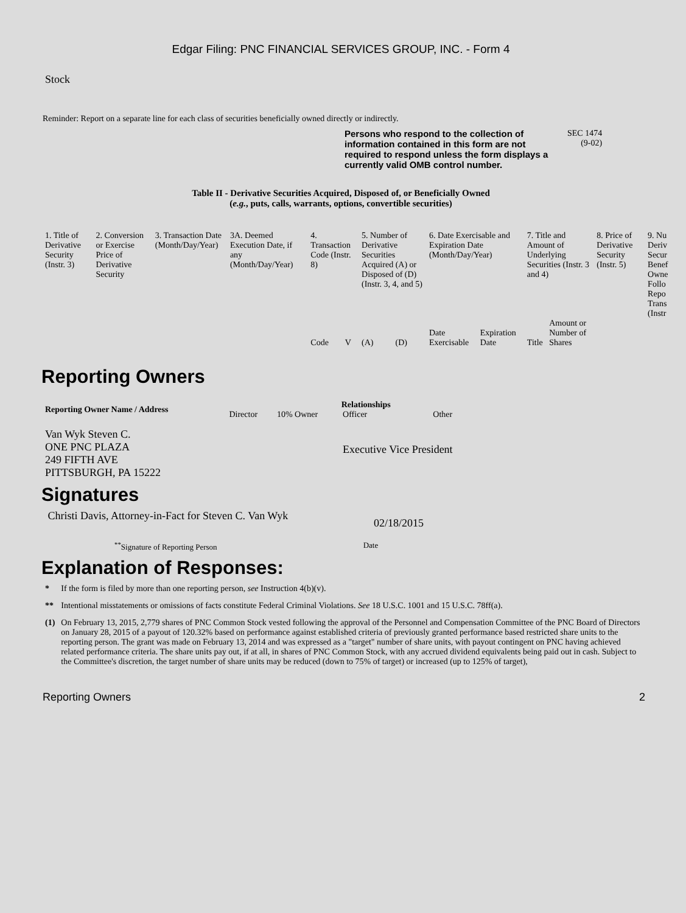Edgar Filing: PNC FINANCIAL SERVICES GROUP, INC. - Form 4
Stock
Reminder: Report on a separate line for each class of securities beneficially owned directly or indirectly.
Persons who respond to the collection of information contained in this form are not required to respond unless the form displays a currently valid OMB control number.
SEC 1474
(9-02)
Table II - Derivative Securities Acquired, Disposed of, or Beneficially Owned
(e.g., puts, calls, warrants, options, convertible securities)
| 1. Title of Derivative Security (Instr. 3) | 2. Conversion or Exercise Price of Derivative Security | 3. Transaction Date (Month/Day/Year) | 3A. Deemed Execution Date, if any (Month/Day/Year) | 4. Transaction Code (Instr. 8) | | 5. Number of Derivative Securities Acquired (A) or Disposed of (D) (Instr. 3, 4, and 5) | | 6. Date Exercisable and Expiration Date (Month/Day/Year) | | 7. Title and Amount of Underlying Securities (Instr. 3 and 4) | | 8. Price of Derivative Security (Instr. 5) | 9. Nu Deriv Secur Benef Owne Follo Repo Trans (Instr |
| | | | | Code | V | (A) | (D) | Date Exercisable | Expiration Date | Title | Amount or Number of Shares | | |
Reporting Owners
| Reporting Owner Name / Address | Relationships | | | |
| --- | --- | --- | --- | --- |
| | Director | 10% Owner | Officer | Other |
| Van Wyk Steven C. ONE PNC PLAZA 249 FIFTH AVE PITTSBURGH, PA 15222 | | | Executive Vice President | |
Signatures
Christi Davis, Attorney-in-Fact for Steven C. Van Wyk
02/18/2015
<sup>**</sup> Signature of Reporting Person
Date
Explanation of Responses:
| * | If the form is filed by more than one reporting person, see Instruction 4(b)(v). |
| ** | Intentional misstatements or omissions of facts constitute Federal Criminal Violations. See 18 U.S.C. 1001 and 15 U.S.C. 78ff(a). |
| (1) | On February 13, 2015, 2,779 shares of PNC Common Stock vested following the approval of the Personnel and Compensation Committee of the PNC Board of Directors on January 28, 2015 of a payout of 120.32% based on performance against established criteria of previously granted performance based restricted share units to the reporting person. The grant was made on February 13, 2014 and was expressed as a "target" number of share units, with payout contingent on PNC having achieved related performance criteria. The share units pay out, if at all, in shares of PNC Common Stock, with any accrued dividend equivalents being paid out in cash. Subject to the Committee's discretion, the target number of share units may be reduced (down to 75% of target) or increased (up to 125% of target), |
Reporting Owners 2